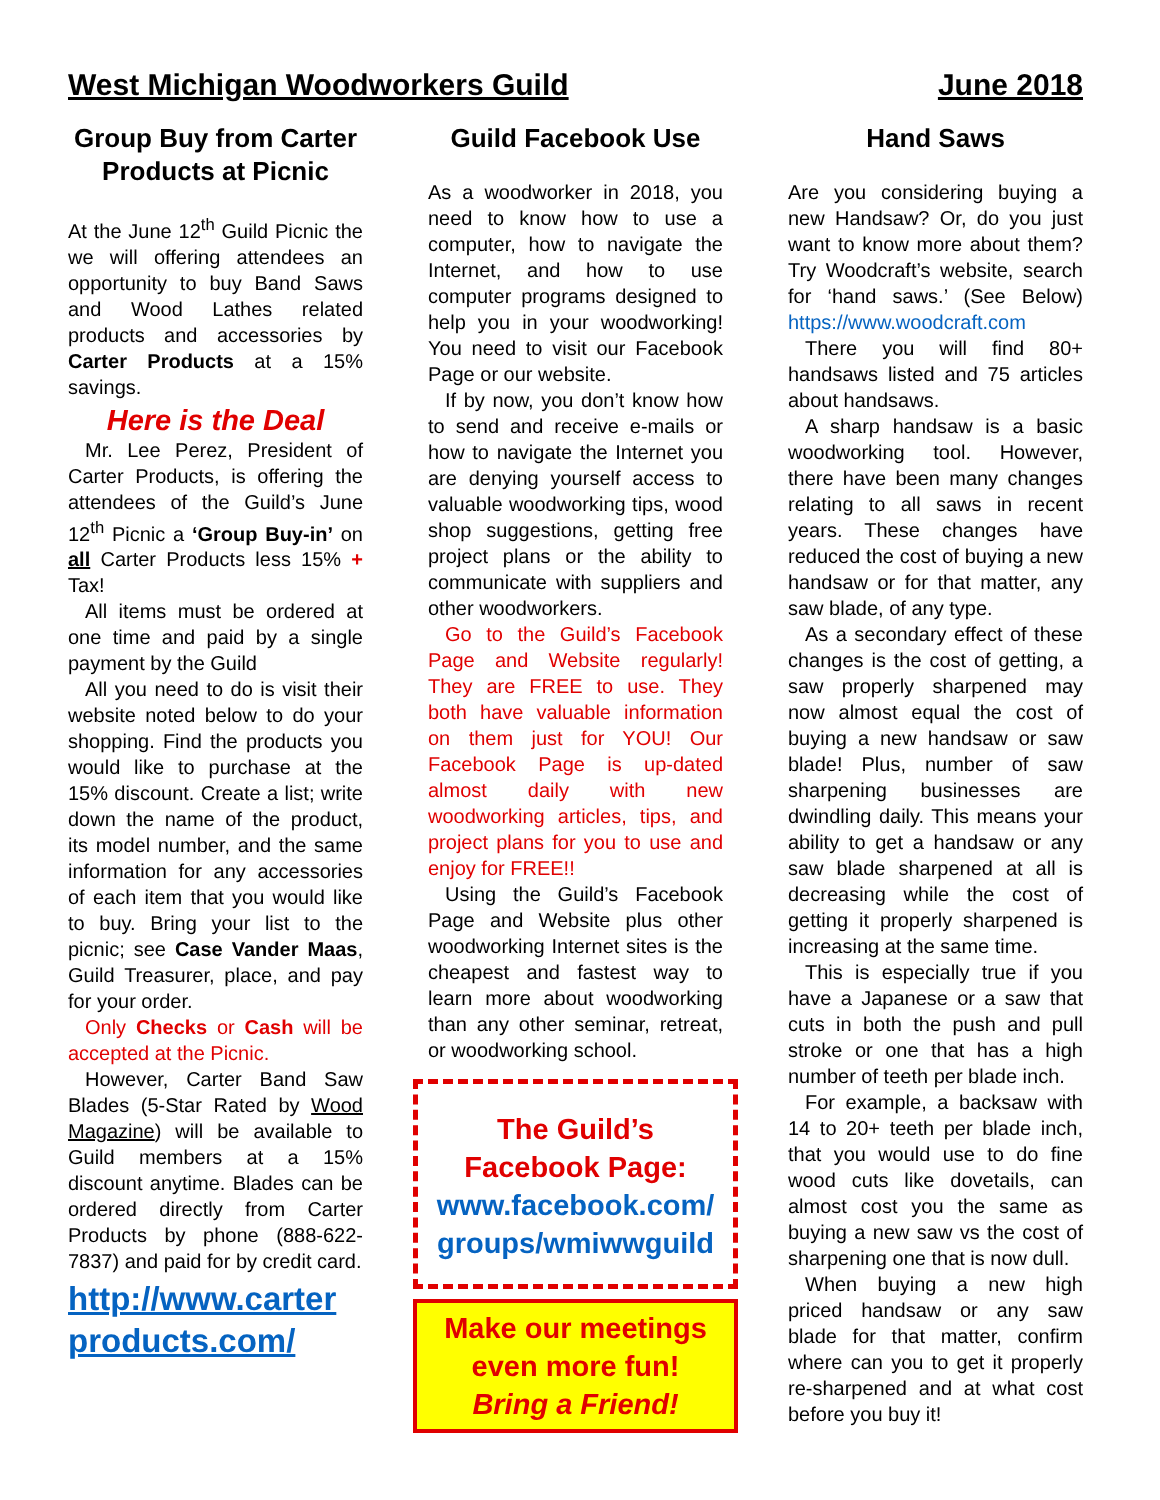West Michigan Woodworkers Guild June 2018
Group Buy from Carter Products at Picnic
At the June 12<sup>th</sup> Guild Picnic the we will offering attendees an opportunity to buy Band Saws and Wood Lathes related products and accessories by Carter Products at a 15% savings.
Here is the Deal
Mr. Lee Perez, President of Carter Products, is offering the attendees of the Guild’s June 12<sup>th</sup> Picnic a ‘Group Buy-in’ on all Carter Products less 15% + Tax!
All items must be ordered at one time and paid by a single payment by the Guild
All you need to do is visit their website noted below to do your shopping. Find the products you would like to purchase at the 15% discount. Create a list; write down the name of the product, its model number, and the same information for any accessories of each item that you would like to buy. Bring your list to the picnic; see Case Vander Maas, Guild Treasurer, place, and pay for your order.
Only Checks or Cash will be accepted at the Picnic.
However, Carter Band Saw Blades (5-Star Rated by Wood Magazine) will be available to Guild members at a 15% discount anytime. Blades can be ordered directly from Carter Products by phone (888-622-7837) and paid for by credit card.
http://www.carter products.com/
Guild Facebook Use
As a woodworker in 2018, you need to know how to use a computer, how to navigate the Internet, and how to use computer programs designed to help you in your woodworking! You need to visit our Facebook Page or our website.
If by now, you don’t know how to send and receive e-mails or how to navigate the Internet you are denying yourself access to valuable woodworking tips, wood shop suggestions, getting free project plans or the ability to communicate with suppliers and other woodworkers.
Go to the Guild’s Facebook Page and Website regularly! They are FREE to use. They both have valuable information on them just for YOU! Our Facebook Page is up-dated almost daily with new woodworking articles, tips, and project plans for you to use and enjoy for FREE!!
Using the Guild’s Facebook Page and Website plus other woodworking Internet sites is the cheapest and fastest way to learn more about woodworking than any other seminar, retreat, or woodworking school.
The Guild’s Facebook Page:
www.facebook.com/ groups/wmiwwguild
Make our meetings even more fun!
Bring a Friend!
Hand Saws
Are you considering buying a new Handsaw? Or, do you just want to know more about them? Try Woodcraft’s website, search for ‘hand saws.’ (See Below) https://www.woodcraft.com
There you will find 80+ handsaws listed and 75 articles about handsaws.
A sharp handsaw is a basic woodworking tool. However, there have been many changes relating to all saws in recent years. These changes have reduced the cost of buying a new handsaw or for that matter, any saw blade, of any type.
As a secondary effect of these changes is the cost of getting, a saw properly sharpened may now almost equal the cost of buying a new handsaw or saw blade! Plus, number of saw sharpening businesses are dwindling daily. This means your ability to get a handsaw or any saw blade sharpened at all is decreasing while the cost of getting it properly sharpened is increasing at the same time.
This is especially true if you have a Japanese or a saw that cuts in both the push and pull stroke or one that has a high number of teeth per blade inch.
For example, a backsaw with 14 to 20+ teeth per blade inch, that you would use to do fine wood cuts like dovetails, can almost cost you the same as buying a new saw vs the cost of sharpening one that is now dull.
When buying a new high priced handsaw or any saw blade for that matter, confirm where can you to get it properly re-sharpened and at what cost before you buy it!